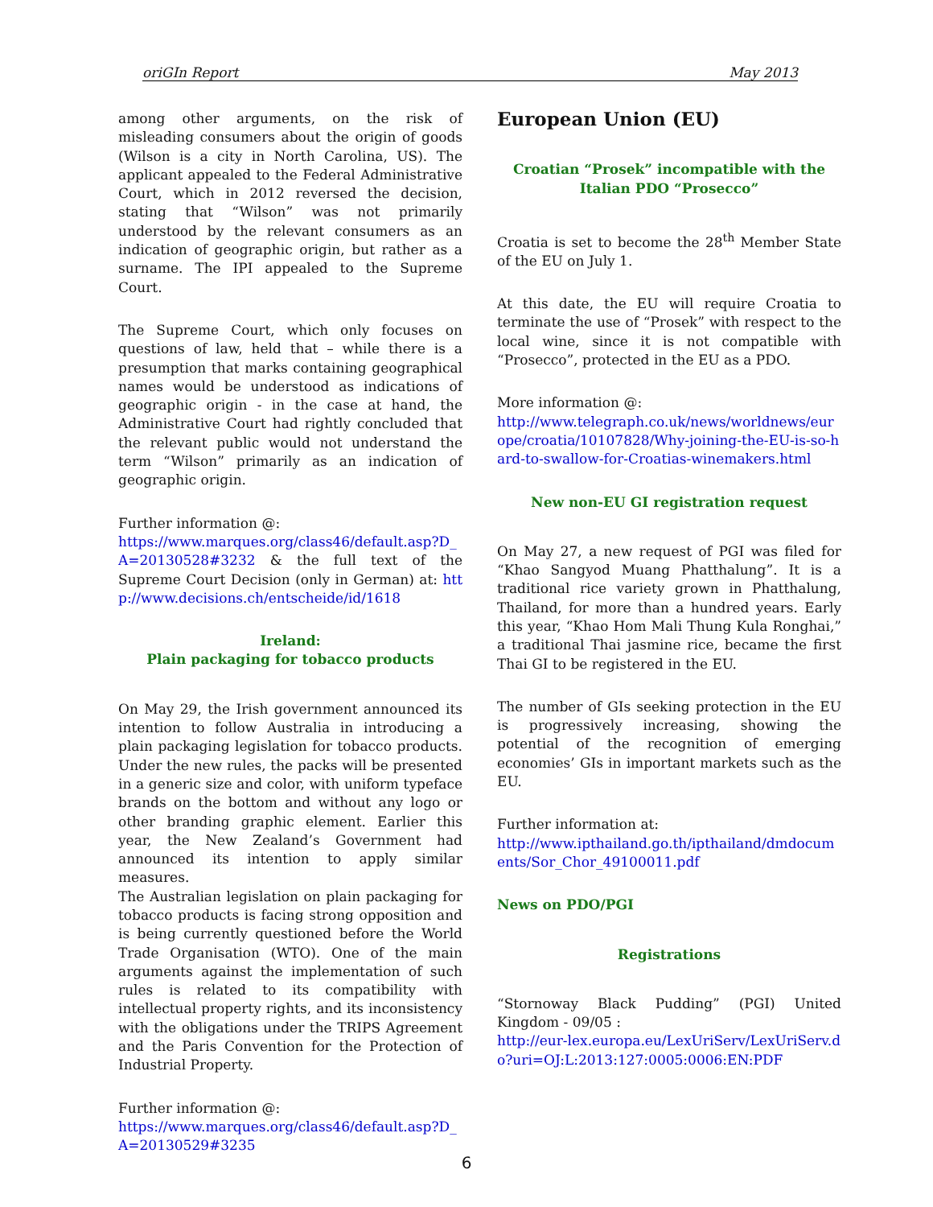oriGIn Report May 2013
among other arguments, on the risk of misleading consumers about the origin of goods (Wilson is a city in North Carolina, US). The applicant appealed to the Federal Administrative Court, which in 2012 reversed the decision, stating that “Wilson” was not primarily understood by the relevant consumers as an indication of geographic origin, but rather as a surname. The IPI appealed to the Supreme Court.
The Supreme Court, which only focuses on questions of law, held that – while there is a presumption that marks containing geographical names would be understood as indications of geographic origin - in the case at hand, the Administrative Court had rightly concluded that the relevant public would not understand the term “Wilson” primarily as an indication of geographic origin.
Further information @:
https://www.marques.org/class46/default.asp?D_A=20130528#3232 & the full text of the Supreme Court Decision (only in German) at: http://www.decisions.ch/entscheide/id/1618
Ireland:
Plain packaging for tobacco products
On May 29, the Irish government announced its intention to follow Australia in introducing a plain packaging legislation for tobacco products. Under the new rules, the packs will be presented in a generic size and color, with uniform typeface brands on the bottom and without any logo or other branding graphic element. Earlier this year, the New Zealand’s Government had announced its intention to apply similar measures.
The Australian legislation on plain packaging for tobacco products is facing strong opposition and is being currently questioned before the World Trade Organisation (WTO). One of the main arguments against the implementation of such rules is related to its compatibility with intellectual property rights, and its inconsistency with the obligations under the TRIPS Agreement and the Paris Convention for the Protection of Industrial Property.
Further information @:
https://www.marques.org/class46/default.asp?D_A=20130529#3235
European Union (EU)
Croatian “Prosek” incompatible with the Italian PDO “Prosecco”
Croatia is set to become the 28<sup>th</sup> Member State of the EU on July 1.
At this date, the EU will require Croatia to terminate the use of “Prosek” with respect to the local wine, since it is not compatible with “Prosecco”, protected in the EU as a PDO.
More information @:
http://www.telegraph.co.uk/news/worldnews/europe/croatia/10107828/Why-joining-the-EU-is-so-hard-to-swallow-for-Croatias-winemakers.html
New non-EU GI registration request
On May 27, a new request of PGI was filed for “Khao Sangyod Muang Phatthalung”. It is a traditional rice variety grown in Phatthalung, Thailand, for more than a hundred years. Early this year, “Khao Hom Mali Thung Kula Ronghai,” a traditional Thai jasmine rice, became the first Thai GI to be registered in the EU.
The number of GIs seeking protection in the EU is progressively increasing, showing the potential of the recognition of emerging economies’ GIs in important markets such as the EU.
Further information at:
http://www.ipthailand.go.th/ipthailand/dmdocuments/Sor_Chor_49100011.pdf
News on PDO/PGI
Registrations
“Stornoway Black Pudding” (PGI) United Kingdom - 09/05 :
http://eur-lex.europa.eu/LexUriServ/LexUriServ.do?uri=OJ:L:2013:127:0005:0006:EN:PDF
6